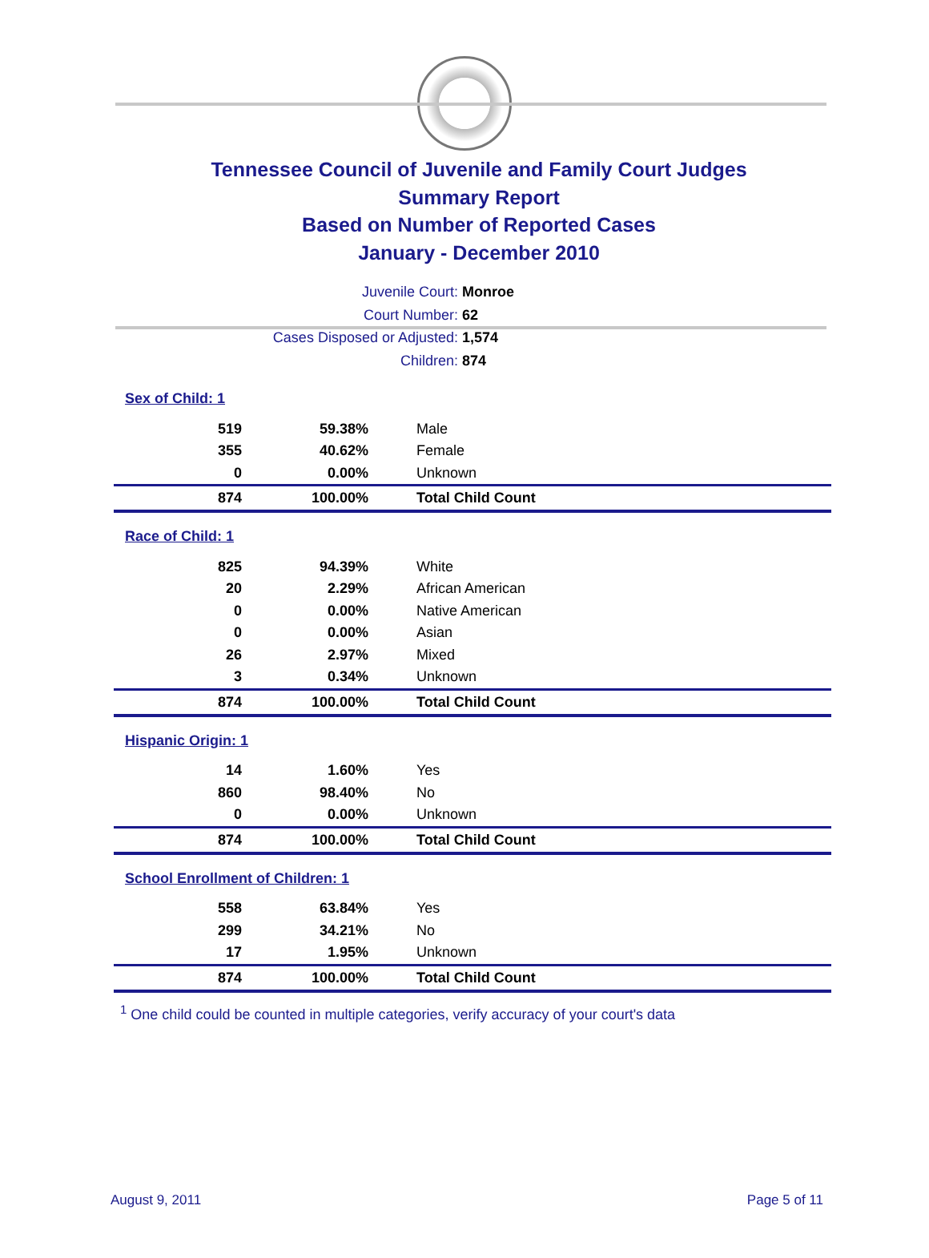Tennessee Council of Juvenile and Family Court Judges
Summary Report
Based on Number of Reported Cases
January - December 2010
Juvenile Court: Monroe
Court Number: 62
Cases Disposed or Adjusted: 1,574
Children: 874
| Sex of Child: 1 | | |
| 519 | 59.38% | Male |
| 355 | 40.62% | Female |
| 0 | 0.00% | Unknown |
| 874 | 100.00% | Total Child Count |
| Race of Child: 1 | | |
| 825 | 94.39% | White |
| 20 | 2.29% | African American |
| 0 | 0.00% | Native American |
| 0 | 0.00% | Asian |
| 26 | 2.97% | Mixed |
| 3 | 0.34% | Unknown |
| 874 | 100.00% | Total Child Count |
| Hispanic Origin: 1 | | |
| 14 | 1.60% | Yes |
| 860 | 98.40% | No |
| 0 | 0.00% | Unknown |
| 874 | 100.00% | Total Child Count |
| School Enrollment of Children: 1 | | |
| 558 | 63.84% | Yes |
| 299 | 34.21% | No |
| 17 | 1.95% | Unknown |
| 874 | 100.00% | Total Child Count |
<sup>1</sup> One child could be counted in multiple categories, verify accuracy of your court's data
August 9, 2011 Page 5 of 11